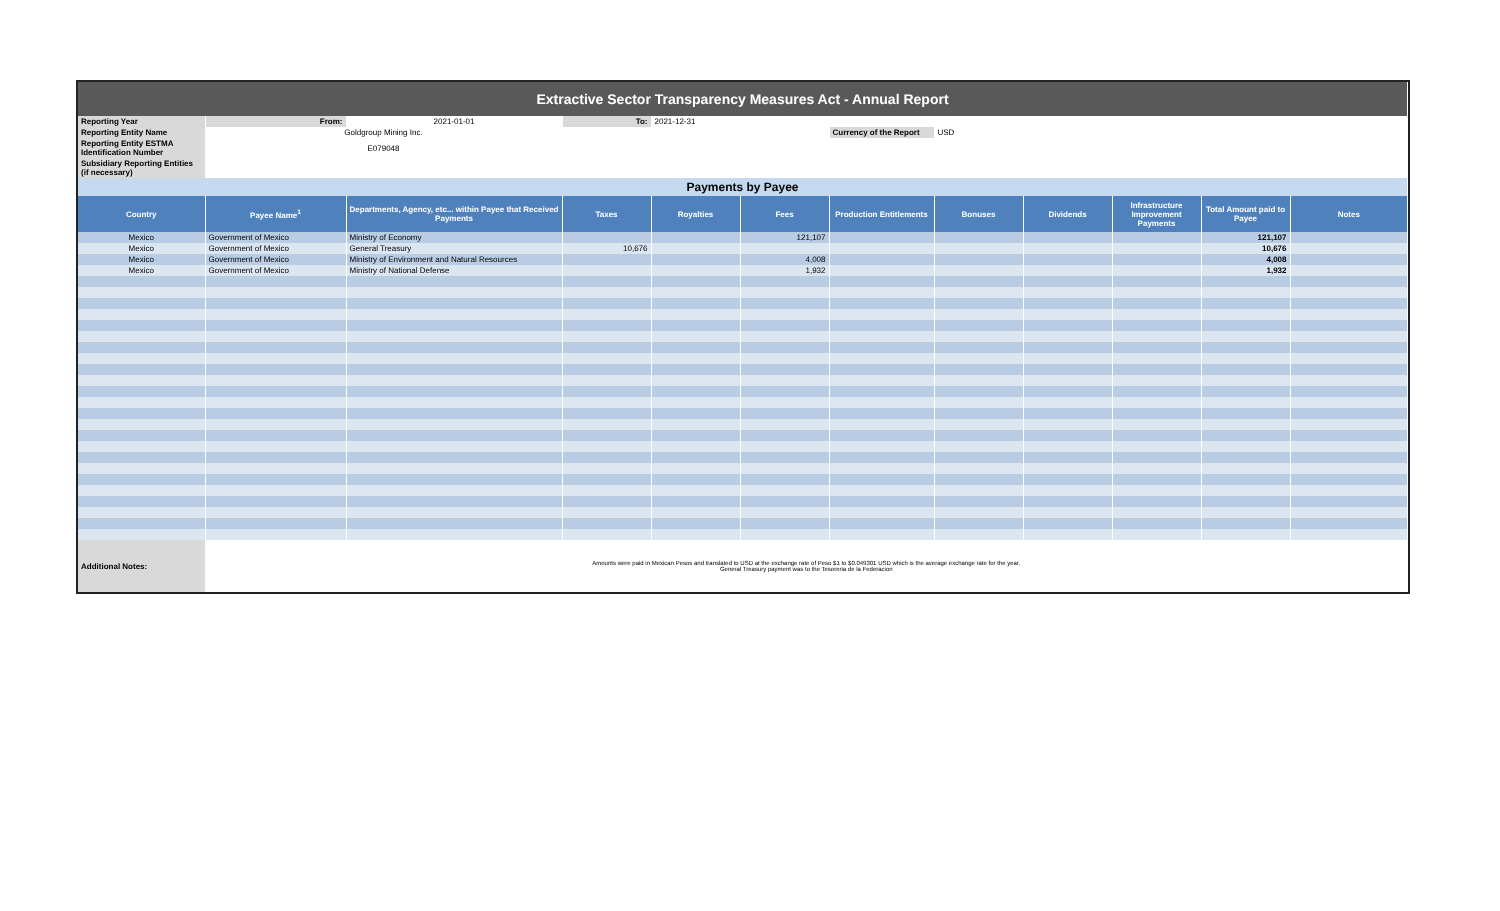| Extractive Sector Transparency Measures Act - Annual Report | | | | | | | | | | | |
| Reporting Year | From: | 2021-01-01 | To: | 2021-12-31 | | | | | | | |
| Reporting Entity Name | Goldgroup Mining Inc. | | | | | Currency of the Report | USD | | | | |
| Reporting Entity ESTMA Identification Number | E079048 | | | | | | | | | | |
| Subsidiary Reporting Entities (if necessary) | | | | | | | | | | | |
| Payments by Payee | | | | | | | | | | | |
| Country | Payee Name<sup>1</sup> | Departments, Agency, etc... within Payee that Received Payments | Taxes | Royalties | Fees | Production Entitlements | Bonuses | Dividends | Infrastructure Improvement Payments | Total Amount paid to Payee | Notes |
| Mexico | Government of Mexico | Ministry of Economy | | | 121,107 | | | | | 121,107 | |
| Mexico | Government of Mexico | General Treasury | 10,676 | | | | | | | 10,676 | |
| Mexico | Government of Mexico | Ministry of Environment and Natural Resources | | | 4,008 | | | | | 4,008 | |
| Mexico | Government of Mexico | Ministry of National Defense | | | 1,932 | | | | | 1,932 | |
| Additional Notes: | Amounts were paid in Mexican Pesos and translated to USD at the exchange rate of Peso $1 to $0.049301 USD which is the average exchange rate for the year. General Treasury payment was to the Tesoreria de la Federacion | | | | | | | | | | |